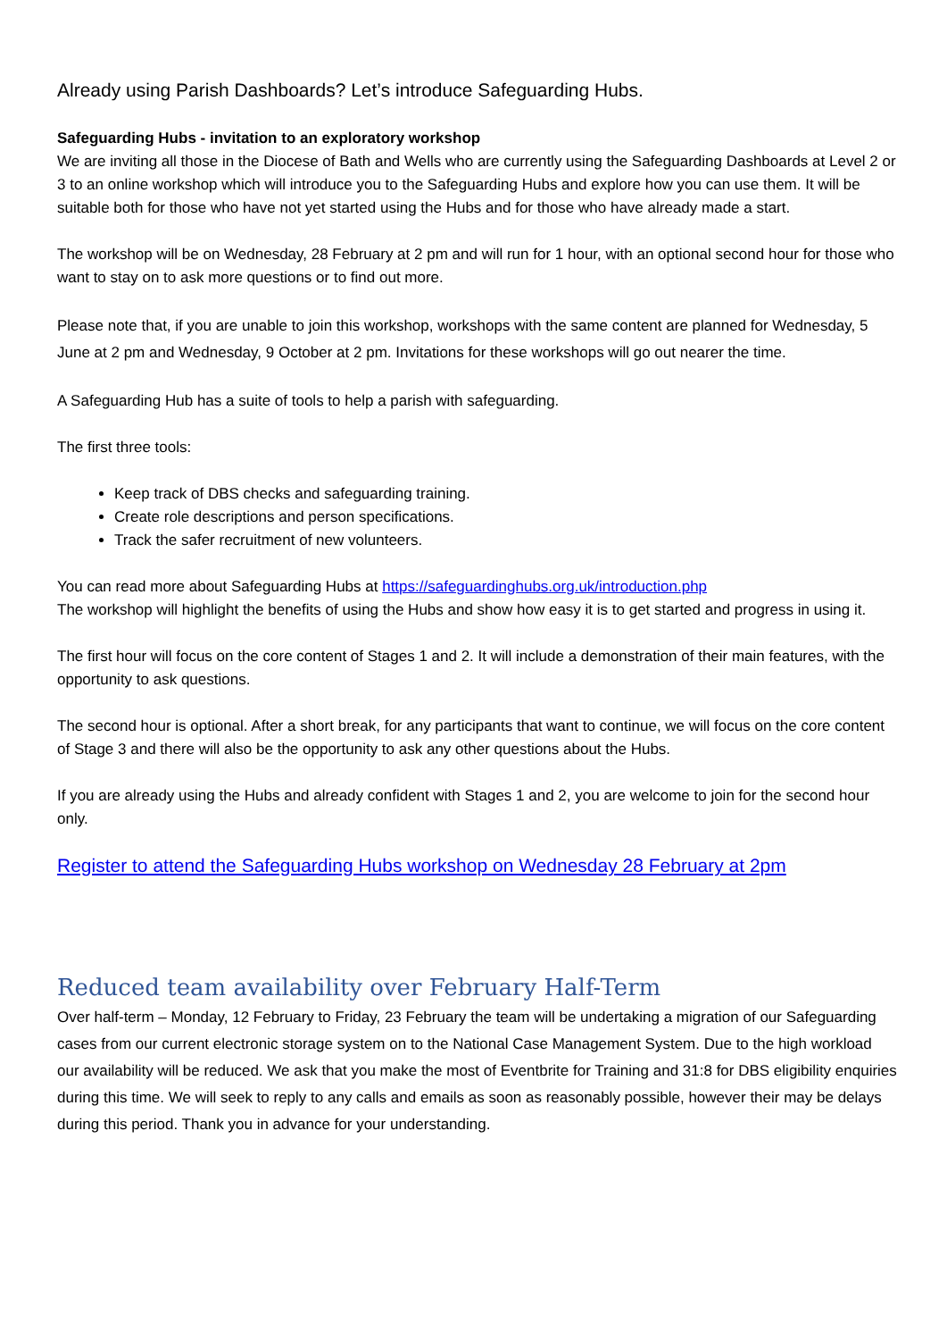Already using Parish Dashboards? Let’s introduce Safeguarding Hubs.
Safeguarding Hubs - invitation to an exploratory workshop
We are inviting all those in the Diocese of Bath and Wells who are currently using the Safeguarding Dashboards at Level 2 or 3 to an online workshop which will introduce you to the Safeguarding Hubs and explore how you can use them. It will be suitable both for those who have not yet started using the Hubs and for those who have already made a start.
The workshop will be on Wednesday, 28 February at 2 pm and will run for 1 hour, with an optional second hour for those who want to stay on to ask more questions or to find out more.
Please note that, if you are unable to join this workshop, workshops with the same content are planned for Wednesday, 5 June at 2 pm and Wednesday, 9 October at 2 pm. Invitations for these workshops will go out nearer the time.
A Safeguarding Hub has a suite of tools to help a parish with safeguarding.
The first three tools:
Keep track of DBS checks and safeguarding training.
Create role descriptions and person specifications.
Track the safer recruitment of new volunteers.
You can read more about Safeguarding Hubs at https://safeguardinghubs.org.uk/introduction.php
The workshop will highlight the benefits of using the Hubs and show how easy it is to get started and progress in using it.
The first hour will focus on the core content of Stages 1 and 2. It will include a demonstration of their main features, with the opportunity to ask questions.
The second hour is optional. After a short break, for any participants that want to continue, we will focus on the core content of Stage 3 and there will also be the opportunity to ask any other questions about the Hubs.
If you are already using the Hubs and already confident with Stages 1 and 2, you are welcome to join for the second hour only.
Register to attend the Safeguarding Hubs workshop on Wednesday 28 February at 2pm
Reduced team availability over February Half-Term
Over half-term – Monday, 12 February to Friday, 23 February the team will be undertaking a migration of our Safeguarding cases from our current electronic storage system on to the National Case Management System. Due to the high workload our availability will be reduced. We ask that you make the most of Eventbrite for Training and 31:8 for DBS eligibility enquiries during this time. We will seek to reply to any calls and emails as soon as reasonably possible, however their may be delays during this period. Thank you in advance for your understanding.